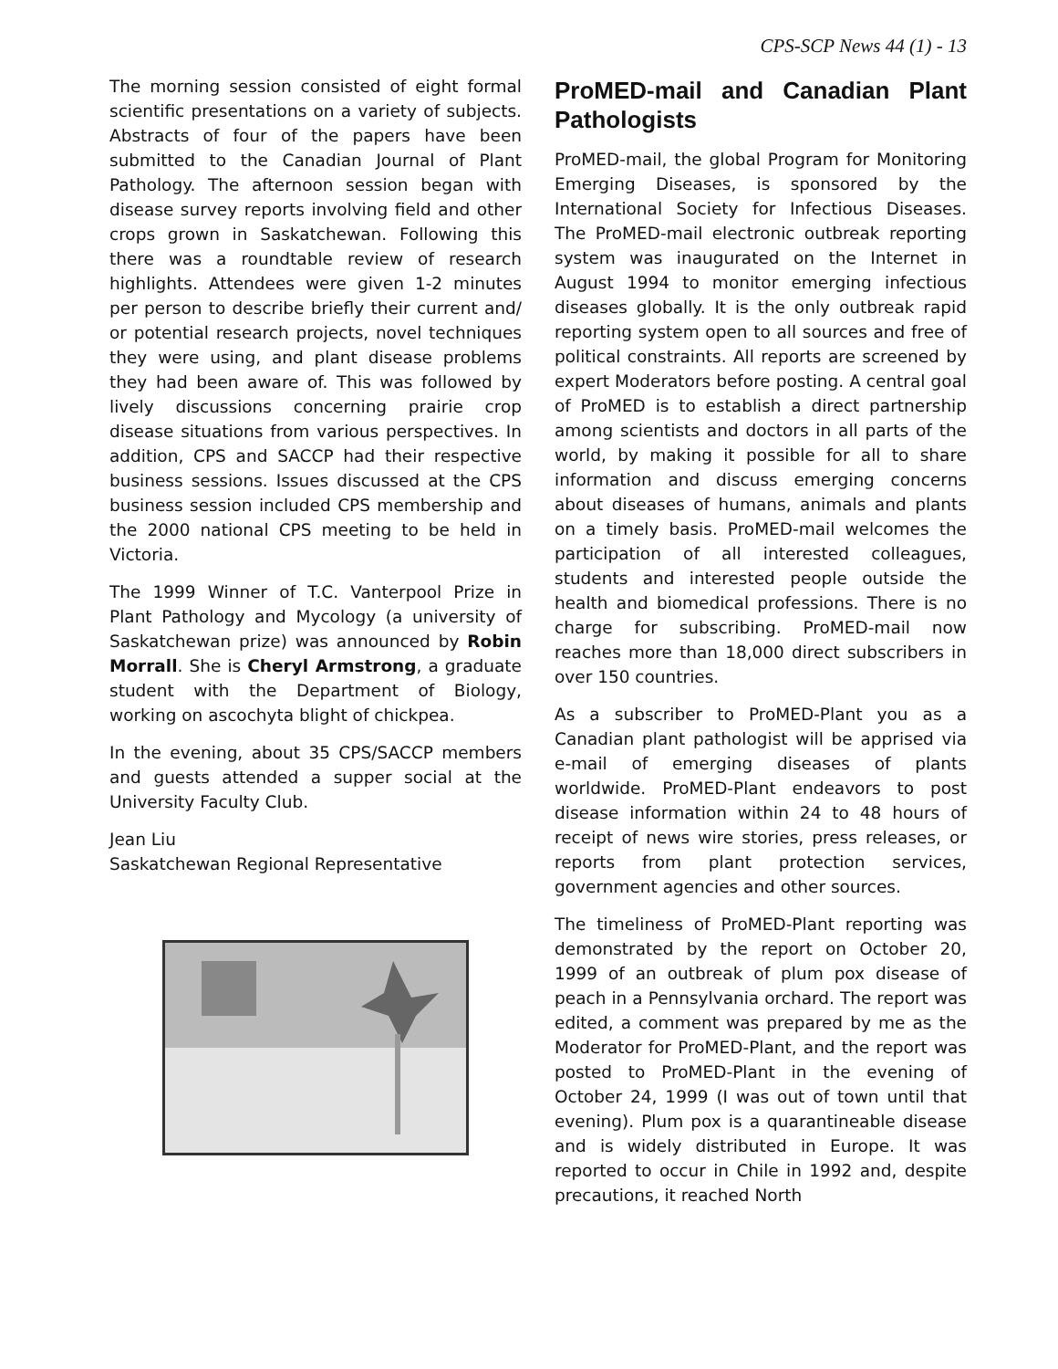CPS-SCP News 44 (1) - 13
The morning session consisted of eight formal scientific presentations on a variety of subjects. Abstracts of four of the papers have been submitted to the Canadian Journal of Plant Pathology. The afternoon session began with disease survey reports involving field and other crops grown in Saskatchewan. Following this there was a roundtable review of research highlights. Attendees were given 1-2 minutes per person to describe briefly their current and/ or potential research projects, novel techniques they were using, and plant disease problems they had been aware of. This was followed by lively discussions concerning prairie crop disease situations from various perspectives. In addition, CPS and SACCP had their respective business sessions. Issues discussed at the CPS business session included CPS membership and the 2000 national CPS meeting to be held in Victoria.
The 1999 Winner of T.C. Vanterpool Prize in Plant Pathology and Mycology (a university of Saskatchewan prize) was announced by Robin Morrall. She is Cheryl Armstrong, a graduate student with the Department of Biology, working on ascochyta blight of chickpea.
In the evening, about 35 CPS/SACCP members and guests attended a supper social at the University Faculty Club.
Jean Liu
Saskatchewan Regional Representative
ProMED-mail and Canadian Plant Pathologists
ProMED-mail, the global Program for Monitoring Emerging Diseases, is sponsored by the International Society for Infectious Diseases. The ProMED-mail electronic outbreak reporting system was inaugurated on the Internet in August 1994 to monitor emerging infectious diseases globally. It is the only outbreak rapid reporting system open to all sources and free of political constraints. All reports are screened by expert Moderators before posting. A central goal of ProMED is to establish a direct partnership among scientists and doctors in all parts of the world, by making it possible for all to share information and discuss emerging concerns about diseases of humans, animals and plants on a timely basis. ProMED-mail welcomes the participation of all interested colleagues, students and interested people outside the health and biomedical professions. There is no charge for subscribing. ProMED-mail now reaches more than 18,000 direct subscribers in over 150 countries.
As a subscriber to ProMED-Plant you as a Canadian plant pathologist will be apprised via e-mail of emerging diseases of plants worldwide. ProMED-Plant endeavors to post disease information within 24 to 48 hours of receipt of news wire stories, press releases, or reports from plant protection services, government agencies and other sources.
The timeliness of ProMED-Plant reporting was demonstrated by the report on October 20, 1999 of an outbreak of plum pox disease of peach in a Pennsylvania orchard. The report was edited, a comment was prepared by me as the Moderator for ProMED-Plant, and the report was posted to ProMED-Plant in the evening of October 24, 1999 (I was out of town until that evening). Plum pox is a quarantineable disease and is widely distributed in Europe. It was reported to occur in Chile in 1992 and, despite precautions, it reached North